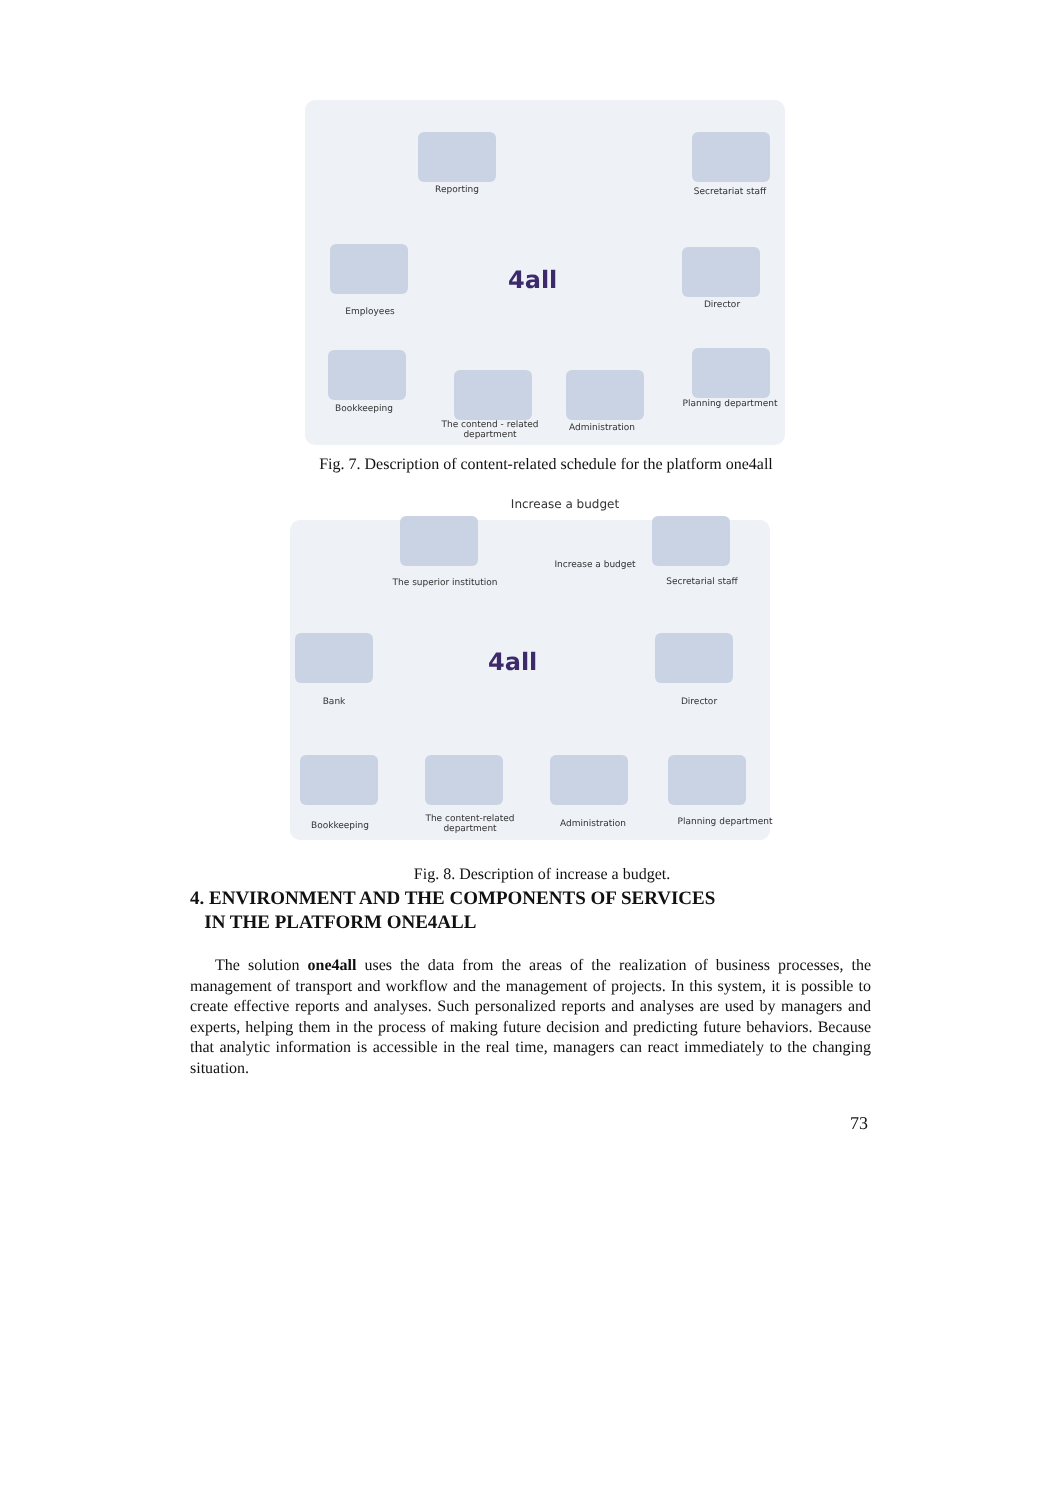Reporting Secretariat staff
Employees
4all
Director
Bookkeeping
The contend - related
department
Administration
Planning department
Fig. 7. Description of content-related schedule for the platform one4all
Increase a budget
The superior institution
Increase a budget
Secretarial staff
Bank
4all
Director
Bookkeeping
The content-related
department
Administration Planning department
Fig. 8. Description of increase a budget.
4. ENVIRONMENT AND THE COMPONENTS OF SERVICES
IN THE PLATFORM ONE4ALL
The solution one4all uses the data from the areas of the realization of business processes, the management of transport and workflow and the management of projects. In this system, it is possible to create effective reports and analyses. Such personalized reports and analyses are used by managers and experts, helping them in the process of making future decision and predicting future behaviors. Because that analytic information is accessible in the real time, managers can react immediately to the changing situation.
73